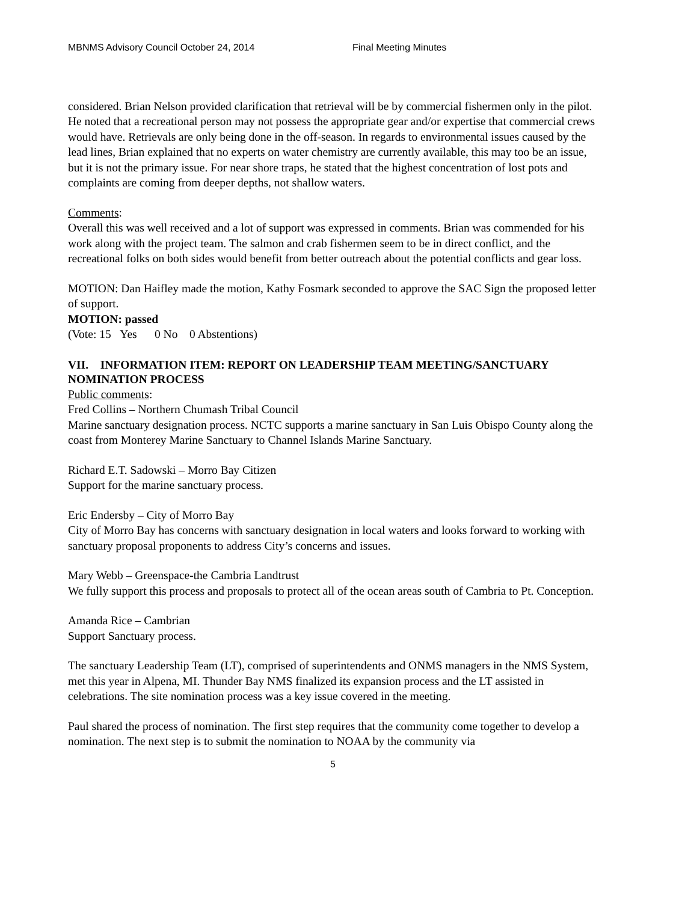MBNMS Advisory Council October 24, 2014 Final Meeting Minutes
considered. Brian Nelson provided clarification that retrieval will be by commercial fishermen only in the pilot. He noted that a recreational person may not possess the appropriate gear and/or expertise that commercial crews would have. Retrievals are only being done in the off-season. In regards to environmental issues caused by the lead lines, Brian explained that no experts on water chemistry are currently available, this may too be an issue, but it is not the primary issue. For near shore traps, he stated that the highest concentration of lost pots and complaints are coming from deeper depths, not shallow waters.
Comments:
Overall this was well received and a lot of support was expressed in comments. Brian was commended for his work along with the project team. The salmon and crab fishermen seem to be in direct conflict, and the recreational folks on both sides would benefit from better outreach about the potential conflicts and gear loss.
MOTION: Dan Haifley made the motion, Kathy Fosmark seconded to approve the SAC Sign the proposed letter of support.
MOTION: passed
(Vote: 15 Yes 0 No 0 Abstentions)
VII. INFORMATION ITEM: REPORT ON LEADERSHIP TEAM MEETING/SANCTUARY NOMINATION PROCESS
Public comments:
Fred Collins – Northern Chumash Tribal Council
Marine sanctuary designation process. NCTC supports a marine sanctuary in San Luis Obispo County along the coast from Monterey Marine Sanctuary to Channel Islands Marine Sanctuary.
Richard E.T. Sadowski – Morro Bay Citizen
Support for the marine sanctuary process.
Eric Endersby – City of Morro Bay
City of Morro Bay has concerns with sanctuary designation in local waters and looks forward to working with sanctuary proposal proponents to address City’s concerns and issues.
Mary Webb – Greenspace-the Cambria Landtrust
We fully support this process and proposals to protect all of the ocean areas south of Cambria to Pt. Conception.
Amanda Rice – Cambrian
Support Sanctuary process.
The sanctuary Leadership Team (LT), comprised of superintendents and ONMS managers in the NMS System, met this year in Alpena, MI. Thunder Bay NMS finalized its expansion process and the LT assisted in celebrations. The site nomination process was a key issue covered in the meeting.
Paul shared the process of nomination. The first step requires that the community come together to develop a nomination. The next step is to submit the nomination to NOAA by the community via
5